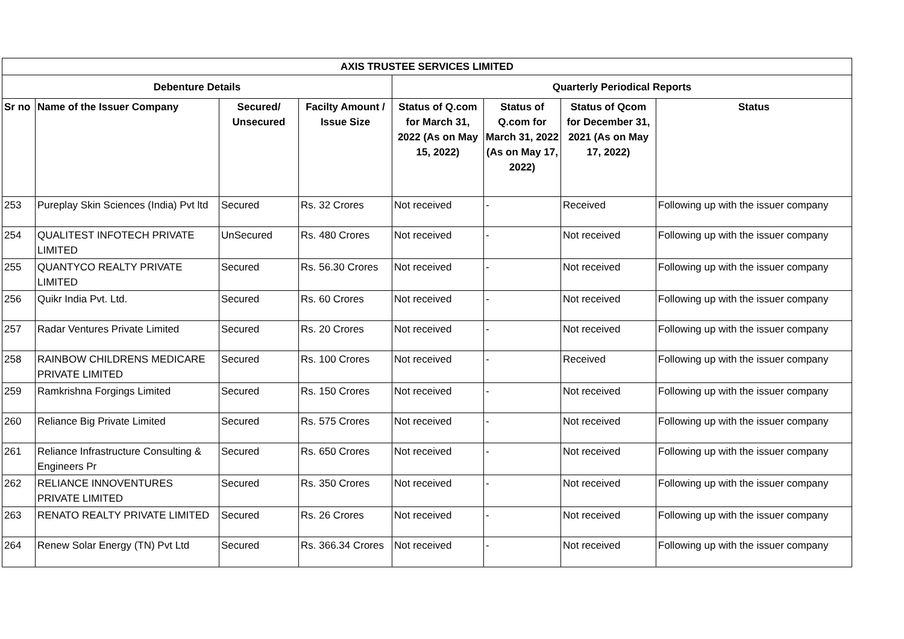| AXIS TRUSTEE SERVICES LIMITED | | | | | | | |
| --- | --- | --- | --- | --- | --- | --- | --- |
| Debenture Details | | | | Quarterly Periodical Reports | | | |
| Sr no | Name of the Issuer Company | Secured/ Unsecured | Facilty Amount / Issue Size | Status of Q.com for March 31, 2022 (As on May 15, 2022) | Status of Q.com for March 31, 2022 (As on May 17, 2022) | Status of Qcom for December 31, 2021 (As on May 17, 2022) | Status |
| 253 | Pureplay Skin Sciences (India) Pvt ltd | Secured | Rs. 32 Crores | Not received | - | Received | Following up with the issuer company |
| 254 | QUALITEST INFOTECH PRIVATE LIMITED | UnSecured | Rs. 480 Crores | Not received | - | Not received | Following up with the issuer company |
| 255 | QUANTYCO REALTY PRIVATE LIMITED | Secured | Rs. 56.30 Crores | Not received | - | Not received | Following up with the issuer company |
| 256 | Quikr India Pvt. Ltd. | Secured | Rs. 60 Crores | Not received | - | Not received | Following up with the issuer company |
| 257 | Radar Ventures Private Limited | Secured | Rs. 20 Crores | Not received | - | Not received | Following up with the issuer company |
| 258 | RAINBOW CHILDRENS MEDICARE PRIVATE LIMITED | Secured | Rs. 100 Crores | Not received | - | Received | Following up with the issuer company |
| 259 | Ramkrishna Forgings Limited | Secured | Rs. 150 Crores | Not received | - | Not received | Following up with the issuer company |
| 260 | Reliance Big Private Limited | Secured | Rs. 575 Crores | Not received | - | Not received | Following up with the issuer company |
| 261 | Reliance Infrastructure Consulting & Engineers Pr | Secured | Rs. 650 Crores | Not received | - | Not received | Following up with the issuer company |
| 262 | RELIANCE INNOVENTURES PRIVATE LIMITED | Secured | Rs. 350 Crores | Not received | - | Not received | Following up with the issuer company |
| 263 | RENATO REALTY PRIVATE LIMITED | Secured | Rs. 26 Crores | Not received | - | Not received | Following up with the issuer company |
| 264 | Renew Solar Energy (TN) Pvt Ltd | Secured | Rs. 366.34 Crores | Not received | - | Not received | Following up with the issuer company |